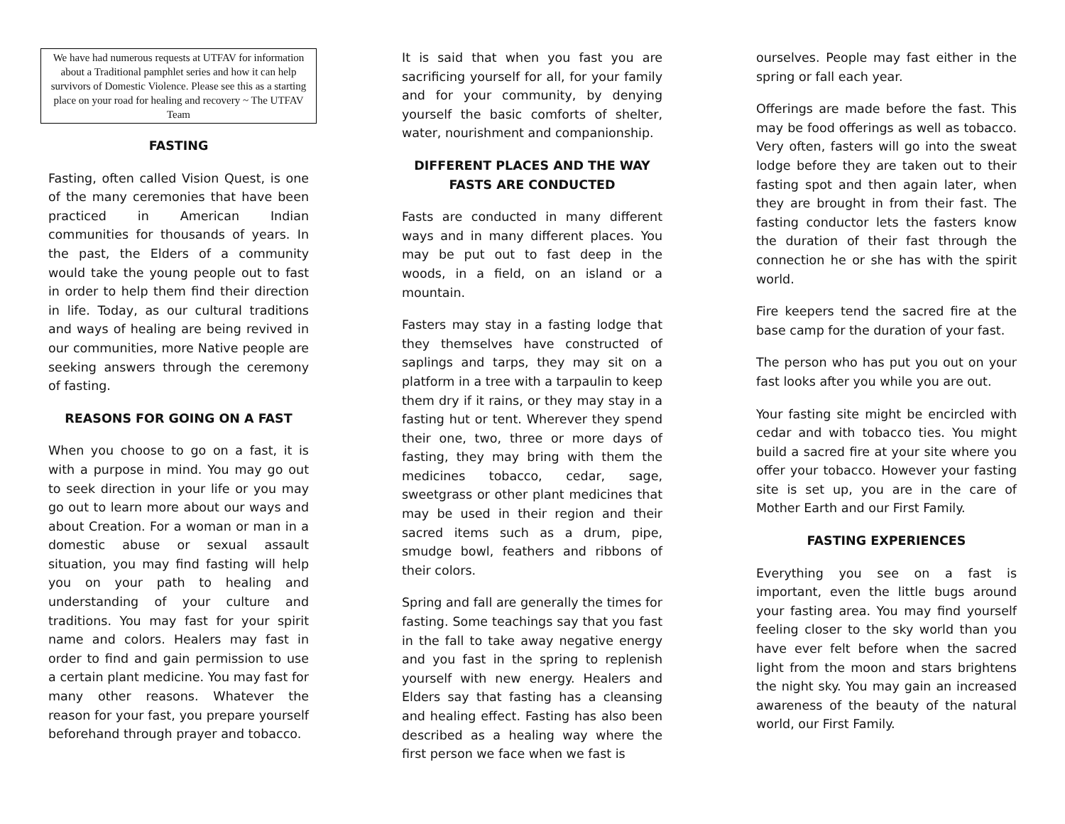We have had numerous requests at UTFAV for information about a Traditional pamphlet series and how it can help survivors of Domestic Violence. Please see this as a starting place on your road for healing and recovery ~ The UTFAV Team
FASTING
Fasting, often called Vision Quest, is one of the many ceremonies that have been practiced in American Indian communities for thousands of years. In the past, the Elders of a community would take the young people out to fast in order to help them find their direction in life. Today, as our cultural traditions and ways of healing are being revived in our communities, more Native people are seeking answers through the ceremony of fasting.
REASONS FOR GOING ON A FAST
When you choose to go on a fast, it is with a purpose in mind. You may go out to seek direction in your life or you may go out to learn more about our ways and about Creation. For a woman or man in a domestic abuse or sexual assault situation, you may find fasting will help you on your path to healing and understanding of your culture and traditions. You may fast for your spirit name and colors. Healers may fast in order to find and gain permission to use a certain plant medicine. You may fast for many other reasons. Whatever the reason for your fast, you prepare yourself beforehand through prayer and tobacco.
It is said that when you fast you are sacrificing yourself for all, for your family and for your community, by denying yourself the basic comforts of shelter, water, nourishment and companionship.
DIFFERENT PLACES AND THE WAY FASTS ARE CONDUCTED
Fasts are conducted in many different ways and in many different places. You may be put out to fast deep in the woods, in a field, on an island or a mountain.
Fasters may stay in a fasting lodge that they themselves have constructed of saplings and tarps, they may sit on a platform in a tree with a tarpaulin to keep them dry if it rains, or they may stay in a fasting hut or tent. Wherever they spend their one, two, three or more days of fasting, they may bring with them the medicines tobacco, cedar, sage, sweetgrass or other plant medicines that may be used in their region and their sacred items such as a drum, pipe, smudge bowl, feathers and ribbons of their colors.
Spring and fall are generally the times for fasting. Some teachings say that you fast in the fall to take away negative energy and you fast in the spring to replenish yourself with new energy. Healers and Elders say that fasting has a cleansing and healing effect. Fasting has also been described as a healing way where the first person we face when we fast is
ourselves. People may fast either in the spring or fall each year.
Offerings are made before the fast. This may be food offerings as well as tobacco. Very often, fasters will go into the sweat lodge before they are taken out to their fasting spot and then again later, when they are brought in from their fast. The fasting conductor lets the fasters know the duration of their fast through the connection he or she has with the spirit world.
Fire keepers tend the sacred fire at the base camp for the duration of your fast.
The person who has put you out on your fast looks after you while you are out.
Your fasting site might be encircled with cedar and with tobacco ties. You might build a sacred fire at your site where you offer your tobacco. However your fasting site is set up, you are in the care of Mother Earth and our First Family.
FASTING EXPERIENCES
Everything you see on a fast is important, even the little bugs around your fasting area. You may find yourself feeling closer to the sky world than you have ever felt before when the sacred light from the moon and stars brightens the night sky. You may gain an increased awareness of the beauty of the natural world, our First Family.